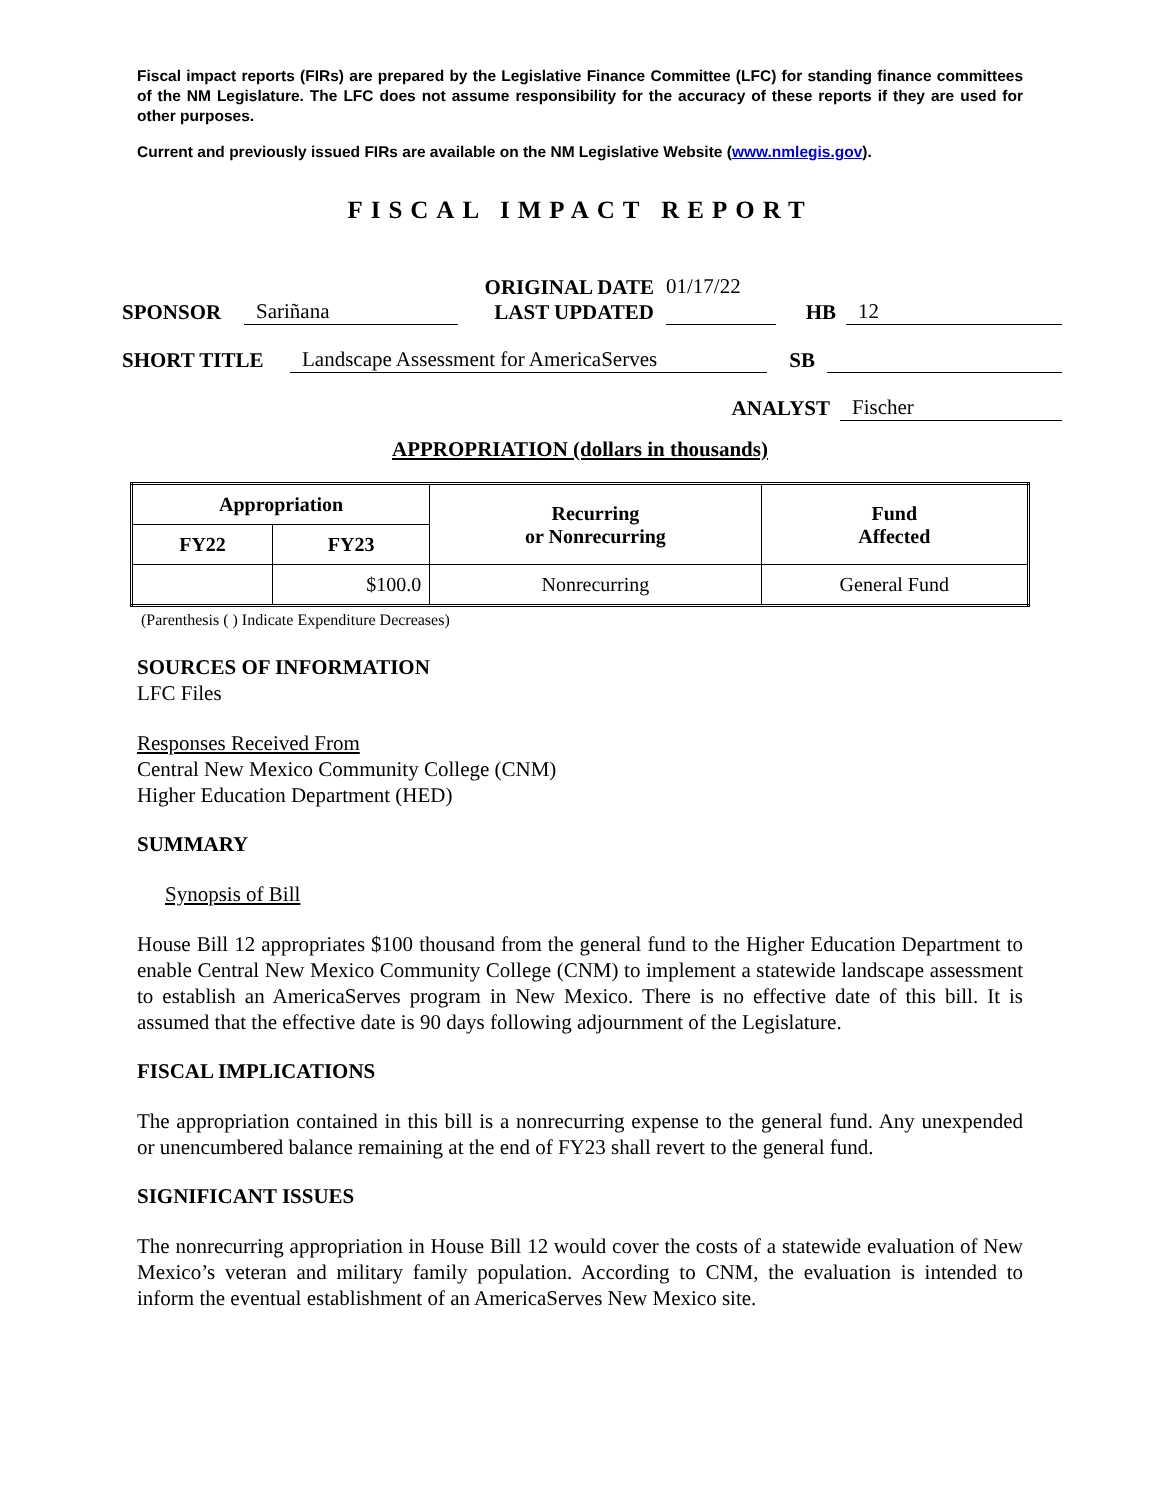Fiscal impact reports (FIRs) are prepared by the Legislative Finance Committee (LFC) for standing finance committees of the NM Legislature. The LFC does not assume responsibility for the accuracy of these reports if they are used for other purposes.
Current and previously issued FIRs are available on the NM Legislative Website (www.nmlegis.gov).
FISCAL IMPACT REPORT
SPONSOR Sariñana ORIGINAL DATE
LAST UPDATED 01/17/22
HB 12
SHORT TITLE Landscape Assessment for AmericaServes SB
ANALYST Fischer
APPROPRIATION (dollars in thousands)
| Appropriation | | Recurring or Nonrecurring | Fund Affected |
| --- | --- | --- | --- |
| FY22 | FY23 | | |
| | $100.0 | Nonrecurring | General Fund |
(Parenthesis ( ) Indicate Expenditure Decreases)
SOURCES OF INFORMATION
LFC Files
Responses Received From
Central New Mexico Community College (CNM)
Higher Education Department (HED)
SUMMARY
Synopsis of Bill
House Bill 12 appropriates $100 thousand from the general fund to the Higher Education Department to enable Central New Mexico Community College (CNM) to implement a statewide landscape assessment to establish an AmericaServes program in New Mexico. There is no effective date of this bill. It is assumed that the effective date is 90 days following adjournment of the Legislature.
FISCAL IMPLICATIONS
The appropriation contained in this bill is a nonrecurring expense to the general fund. Any unexpended or unencumbered balance remaining at the end of FY23 shall revert to the general fund.
SIGNIFICANT ISSUES
The nonrecurring appropriation in House Bill 12 would cover the costs of a statewide evaluation of New Mexico’s veteran and military family population. According to CNM, the evaluation is intended to inform the eventual establishment of an AmericaServes New Mexico site.